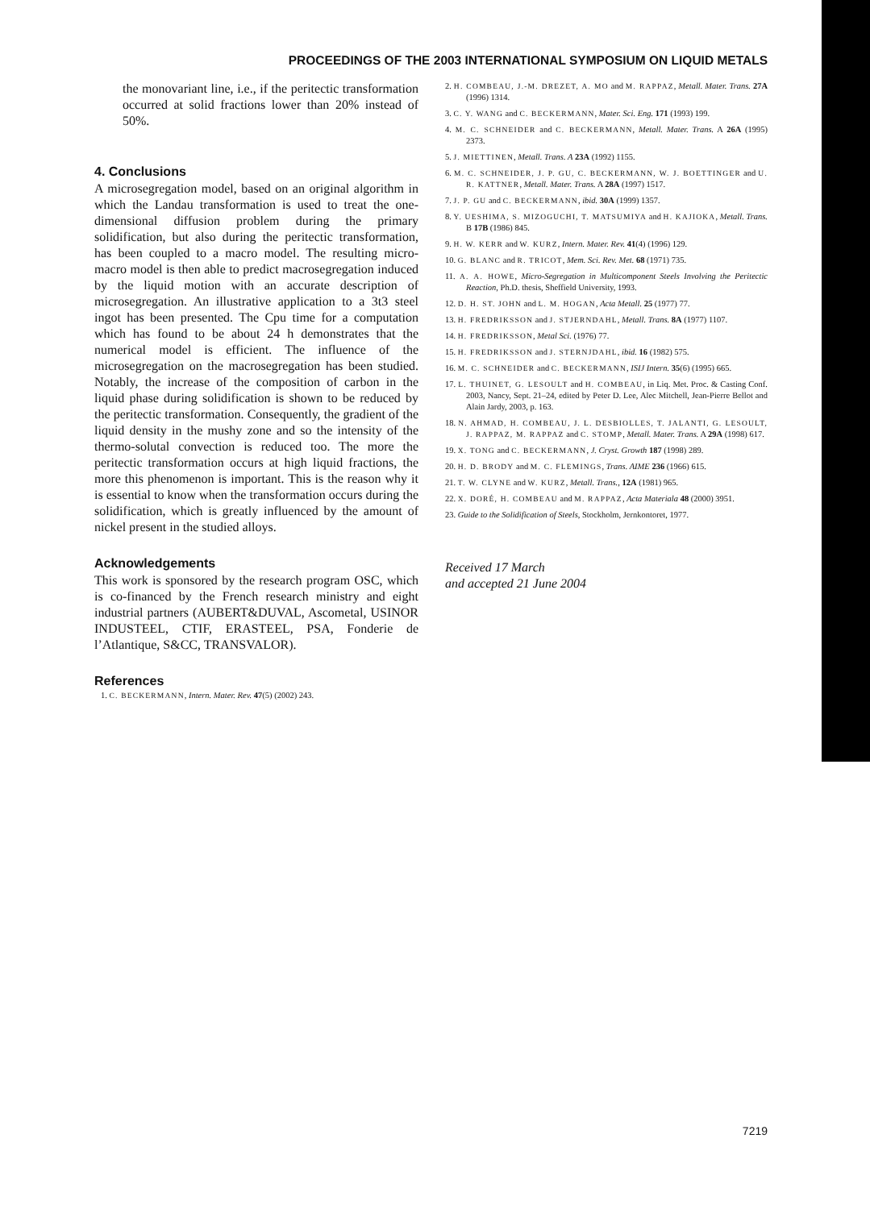PROCEEDINGS OF THE 2003 INTERNATIONAL SYMPOSIUM ON LIQUID METALS
the monovariant line, i.e., if the peritectic transformation occurred at solid fractions lower than 20% instead of 50%.
4. Conclusions
A microsegregation model, based on an original algorithm in which the Landau transformation is used to treat the one-dimensional diffusion problem during the primary solidification, but also during the peritectic transformation, has been coupled to a macro model. The resulting micro-macro model is then able to predict macrosegregation induced by the liquid motion with an accurate description of microsegregation. An illustrative application to a 3t3 steel ingot has been presented. The Cpu time for a computation which has found to be about 24 h demonstrates that the numerical model is efficient. The influence of the microsegregation on the macrosegregation has been studied. Notably, the increase of the composition of carbon in the liquid phase during solidification is shown to be reduced by the peritectic transformation. Consequently, the gradient of the liquid density in the mushy zone and so the intensity of the thermo-solutal convection is reduced too. The more the peritectic transformation occurs at high liquid fractions, the more this phenomenon is important. This is the reason why it is essential to know when the transformation occurs during the solidification, which is greatly influenced by the amount of nickel present in the studied alloys.
Acknowledgements
This work is sponsored by the research program OSC, which is co-financed by the French research ministry and eight industrial partners (AUBERT&DUVAL, Ascometal, USINOR INDUSTEEL, CTIF, ERASTEEL, PSA, Fonderie de l’Atlantique, S&CC, TRANSVALOR).
References
1. C. BECKERMANN, Intern. Mater. Rev. 47(5) (2002) 243.
2. H. COMBEAU, J.-M. DREZET, A. MO and M. RAPPAZ, Metall. Mater. Trans. 27A (1996) 1314.
3. C. Y. WANG and C. BECKERMANN, Mater. Sci. Eng. 171 (1993) 199.
4. M. C. SCHNEIDER and C. BECKERMANN, Metall. Mater. Trans. A 26A (1995) 2373.
5. J. MIETTINEN, Metall. Trans. A 23A (1992) 1155.
6. M. C. SCHNEIDER, J. P. GU, C. BECKERMANN, W. J. BOETTINGER and U. R. KATTNER, Metall. Mater. Trans. A 28A (1997) 1517.
7. J. P. GU and C. BECKERMANN, ibid. 30A (1999) 1357.
8. Y. UESHIMA, S. MIZOGUCHI, T. MATSUMIYA and H. KAJIOKA, Metall. Trans. B 17B (1986) 845.
9. H. W. KERR and W. KURZ, Intern. Mater. Rev. 41(4) (1996) 129.
10. G. BLANC and R. TRICOT, Mem. Sci. Rev. Met. 68 (1971) 735.
11. A. A. HOWE, Micro-Segregation in Multicomponent Steels Involving the Peritectic Reaction, Ph.D. thesis, Sheffield University, 1993.
12. D. H. ST. JOHN and L. M. HOGAN, Acta Metall. 25 (1977) 77.
13. H. FREDRIKSSON and J. STJERNDAHL, Metall. Trans. 8A (1977) 1107.
14. H. FREDRIKSSON, Metal Sci. (1976) 77.
15. H. FREDRIKSSON and J. STERNJDAHL, ibid. 16 (1982) 575.
16. M. C. SCHNEIDER and C. BECKERMANN, ISIJ Intern. 35(6) (1995) 665.
17. L. THUINET, G. LESOULT and H. COMBEAU, in Liq. Met. Proc. & Casting Conf. 2003, Nancy, Sept. 21–24, edited by Peter D. Lee, Alec Mitchell, Jean-Pierre Bellot and Alain Jardy, 2003, p. 163.
18. N. AHMAD, H. COMBEAU, J. L. DESBIOLLES, T. JALANTI, G. LESOULT, J. RAPPAZ, M. RAPPAZ and C. STOMP, Metall. Mater. Trans. A 29A (1998) 617.
19. X. TONG and C. BECKERMANN, J. Cryst. Growth 187 (1998) 289.
20. H. D. BRODY and M. C. FLEMINGS, Trans. AIME 236 (1966) 615.
21. T. W. CLYNE and W. KURZ, Metall. Trans., 12A (1981) 965.
22. X. DORÉ, H. COMBEAU and M. RAPPAZ, Acta Materiala 48 (2000) 3951.
23. Guide to the Solidification of Steels, Stockholm, Jernkontoret, 1977.
Received 17 March
and accepted 21 June 2004
7219